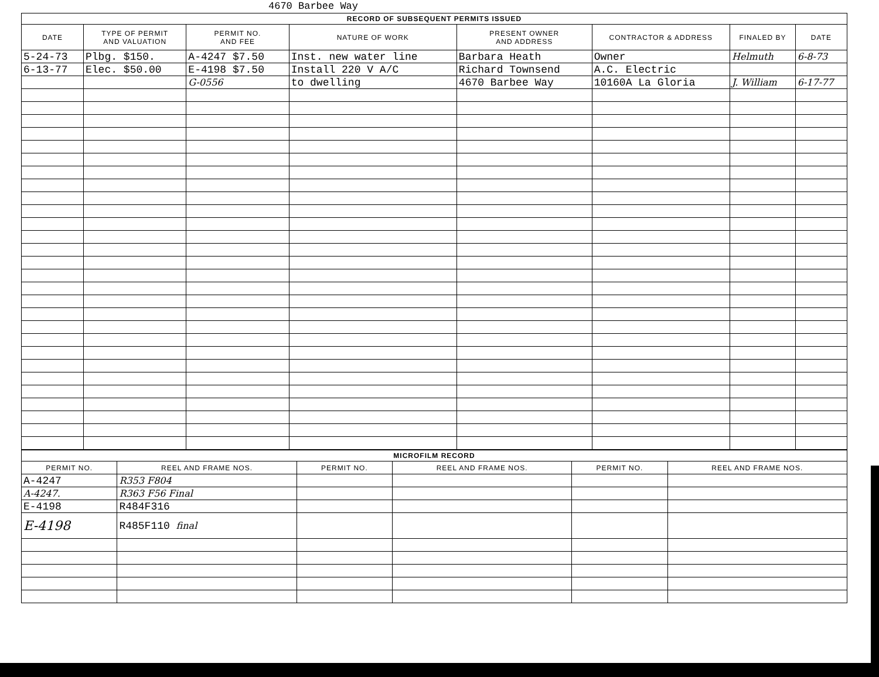4670 Barbee Way
| RECORD OF SUBSEQUENT PERMITS ISSUED | | | | | | | |
| --- | --- | --- | --- | --- | --- | --- | --- |
| DATE | TYPE OF PERMIT AND VALUATION | PERMIT NO. AND FEE | NATURE OF WORK | PRESENT OWNER AND ADDRESS | CONTRACTOR & ADDRESS | FINALED BY | DATE |
| 5-24-73 | Plbg. $150. | A-4247 $7.50 | Inst. new water line | Barbara Heath | Owner | Helmuth | 6-8-73 |
| 6-13-77 | Elec. $50.00 | E-4198 $7.50 | Install 220 V A/C | Richard Townsend | A.C. Electric | | |
| | | G-0556 | to dwelling | 4670 Barbee Way | 10160A La Gloria | J. William | 6-17-77 |
| MICROFILM RECORD | | | | | |
| --- | --- | --- | --- | --- | --- |
| PERMIT NO. | REEL AND FRAME NOS. | PERMIT NO. | REEL AND FRAME NOS. | PERMIT NO. | REEL AND FRAME NOS. |
| A-4247 | R353 F804 | | | | |
| A-4247. | R363 F56 Final | | | | |
| E-4198 | R484F316 | | | | |
| E-4198 | R485F110 final | | | | |